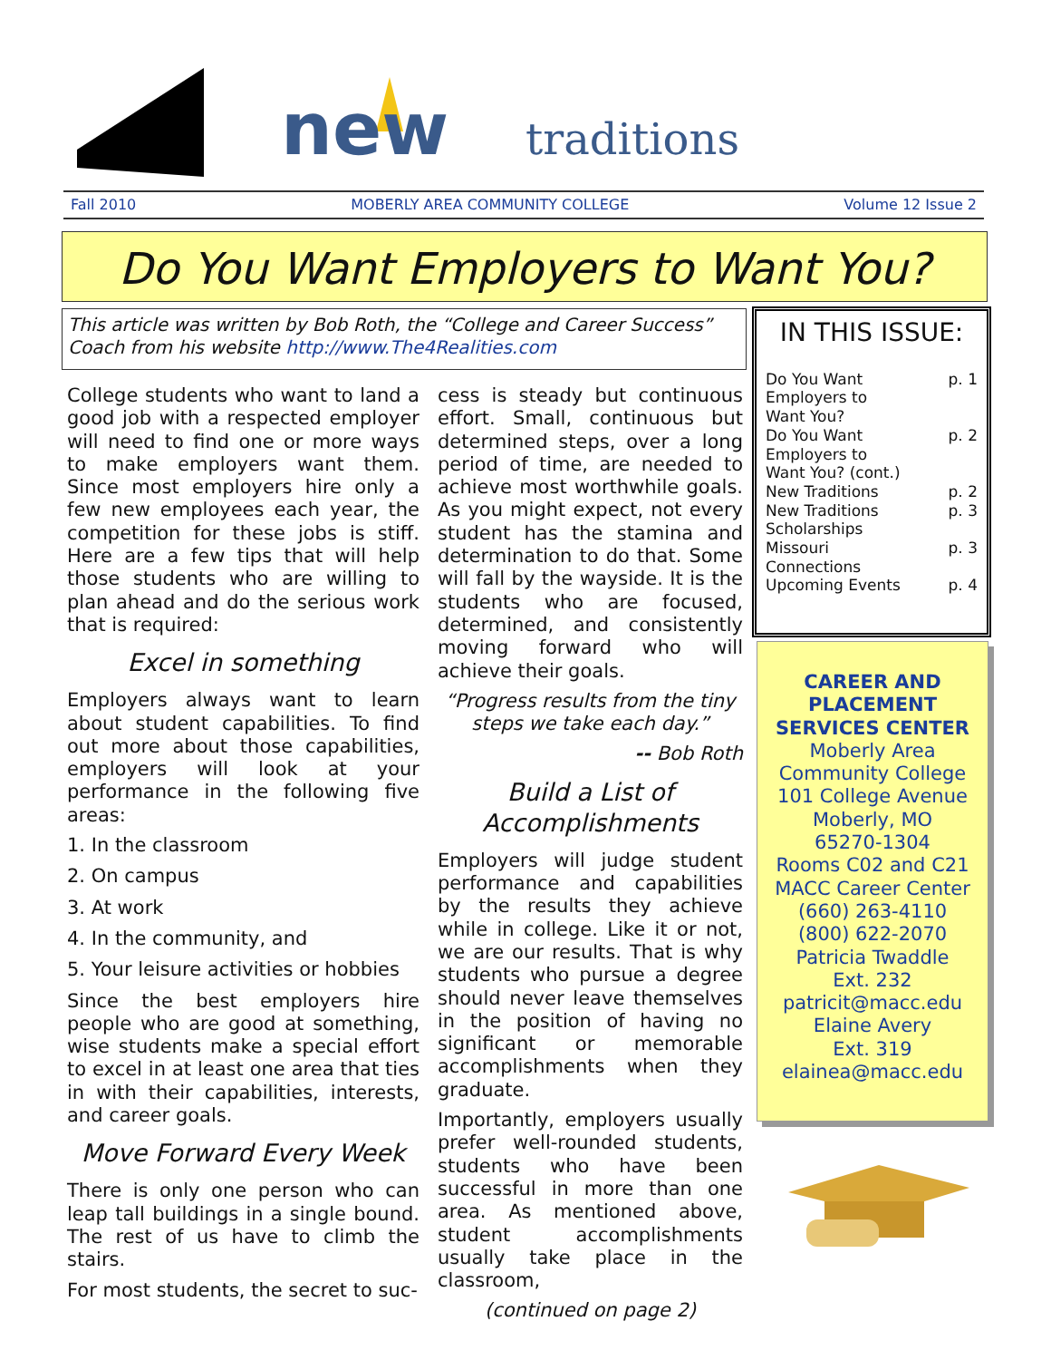new
traditions
Fall 2010 MOBERLY AREA COMMUNITY COLLEGE Volume 12 Issue 2
Do You Want Employers to Want You?
This article was written by Bob Roth, the “College and Career Success” Coach from his website http://www.The4Realities.com
College students who want to land a good job with a respected employer will need to find one or more ways to make employers want them. Since most employers hire only a few new employees each year, the competition for these jobs is stiff. Here are a few tips that will help those students who are willing to plan ahead and do the serious work that is required:
Excel in something
Employers always want to learn about student capabilities. To find out more about those capabilities, employers will look at your performance in the following five areas:
1. In the classroom
2. On campus
3. At work
4. In the community, and
5. Your leisure activities or hobbies
Since the best employers hire people who are good at something, wise students make a special effort to excel in at least one area that ties in with their capabilities, interests, and career goals.
Move Forward Every Week
There is only one person who can leap tall buildings in a single bound. The rest of us have to climb the stairs.
For most students, the secret to suc-
cess is steady but continuous effort. Small, continuous but determined steps, over a long period of time, are needed to achieve most worthwhile goals. As you might expect, not every student has the stamina and determination to do that. Some will fall by the wayside. It is the students who are focused, determined, and consistently moving forward who will achieve their goals.
“Progress results from the tiny steps we take each day.”
-- Bob Roth
Build a List of Accomplishments
Employers will judge student performance and capabilities by the results they achieve while in college. Like it or not, we are our results. That is why students who pursue a degree should never leave themselves in the position of having no significant or memorable accomplishments when they graduate.
Importantly, employers usually prefer well-rounded students, students who have been successful in more than one area. As mentioned above, student accomplishments usually take place in the classroom,
(continued on page 2)
IN THIS ISSUE:
Do You Want
Employers to
Want You? p. 1
Do You Want
Employers to
Want You? (cont.) p. 2
New Traditions p. 2
New Traditions
Scholarships p. 3
Missouri
Connections p. 3
Upcoming Events p. 4
CAREER AND PLACEMENT SERVICES CENTER
Moberly Area Community College
101 College Avenue
Moberly, MO
65270-1304
Rooms C02 and C21
MACC Career Center
(660) 263-4110
(800) 622-2070
Patricia Twaddle
Ext. 232
patricit@macc.edu
Elaine Avery
Ext. 319
elainea@macc.edu